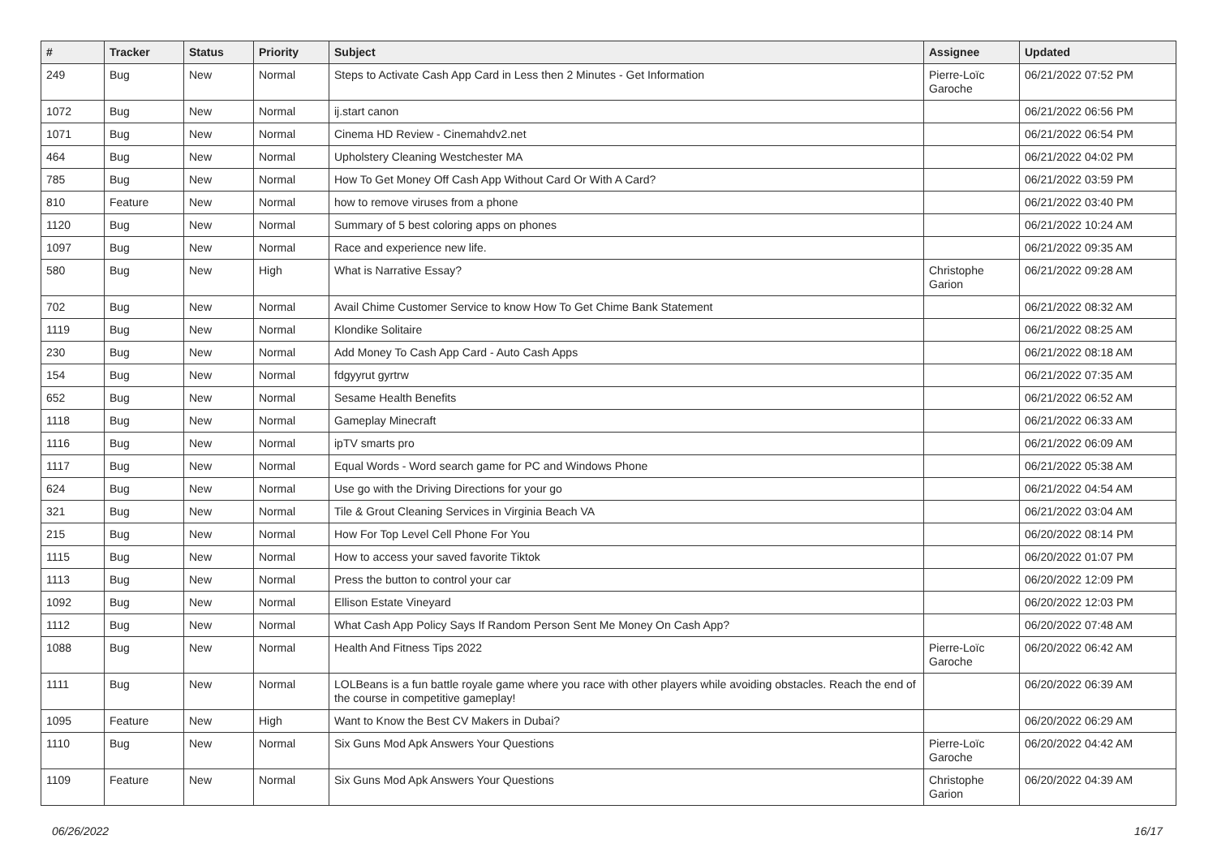| # | Tracker | Status | Priority | Subject | Assignee | Updated |
| --- | --- | --- | --- | --- | --- | --- |
| 249 | Bug | New | Normal | Steps to Activate Cash App Card in Less then 2 Minutes - Get Information | Pierre-Loïc Garoche | 06/21/2022 07:52 PM |
| 1072 | Bug | New | Normal | ij.start canon | | 06/21/2022 06:56 PM |
| 1071 | Bug | New | Normal | Cinema HD Review - Cinemahdv2.net | | 06/21/2022 06:54 PM |
| 464 | Bug | New | Normal | Upholstery Cleaning Westchester MA | | 06/21/2022 04:02 PM |
| 785 | Bug | New | Normal | How To Get Money Off Cash App Without Card Or With A Card? | | 06/21/2022 03:59 PM |
| 810 | Feature | New | Normal | how to remove viruses from a phone | | 06/21/2022 03:40 PM |
| 1120 | Bug | New | Normal | Summary of 5 best coloring apps on phones | | 06/21/2022 10:24 AM |
| 1097 | Bug | New | Normal | Race and experience new life. | | 06/21/2022 09:35 AM |
| 580 | Bug | New | High | What is Narrative Essay? | Christophe Garion | 06/21/2022 09:28 AM |
| 702 | Bug | New | Normal | Avail Chime Customer Service to know How To Get Chime Bank Statement | | 06/21/2022 08:32 AM |
| 1119 | Bug | New | Normal | Klondike Solitaire | | 06/21/2022 08:25 AM |
| 230 | Bug | New | Normal | Add Money To Cash App Card - Auto Cash Apps | | 06/21/2022 08:18 AM |
| 154 | Bug | New | Normal | fdgyyrut gyrtrw | | 06/21/2022 07:35 AM |
| 652 | Bug | New | Normal | Sesame Health Benefits | | 06/21/2022 06:52 AM |
| 1118 | Bug | New | Normal | Gameplay Minecraft | | 06/21/2022 06:33 AM |
| 1116 | Bug | New | Normal | ipTV smarts pro | | 06/21/2022 06:09 AM |
| 1117 | Bug | New | Normal | Equal Words - Word search game for PC and Windows Phone | | 06/21/2022 05:38 AM |
| 624 | Bug | New | Normal | Use go with the Driving Directions for your go | | 06/21/2022 04:54 AM |
| 321 | Bug | New | Normal | Tile & Grout Cleaning Services in Virginia Beach VA | | 06/21/2022 03:04 AM |
| 215 | Bug | New | Normal | How For Top Level Cell Phone For You | | 06/20/2022 08:14 PM |
| 1115 | Bug | New | Normal | How to access your saved favorite Tiktok | | 06/20/2022 01:07 PM |
| 1113 | Bug | New | Normal | Press the button to control your car | | 06/20/2022 12:09 PM |
| 1092 | Bug | New | Normal | Ellison Estate Vineyard | | 06/20/2022 12:03 PM |
| 1112 | Bug | New | Normal | What Cash App Policy Says If Random Person Sent Me Money On Cash App? | | 06/20/2022 07:48 AM |
| 1088 | Bug | New | Normal | Health And Fitness Tips 2022 | Pierre-Loïc Garoche | 06/20/2022 06:42 AM |
| 1111 | Bug | New | Normal | LOLBeans is a fun battle royale game where you race with other players while avoiding obstacles. Reach the end of the course in competitive gameplay! | | 06/20/2022 06:39 AM |
| 1095 | Feature | New | High | Want to Know the Best CV Makers in Dubai? | | 06/20/2022 06:29 AM |
| 1110 | Bug | New | Normal | Six Guns Mod Apk Answers Your Questions | Pierre-Loïc Garoche | 06/20/2022 04:42 AM |
| 1109 | Feature | New | Normal | Six Guns Mod Apk Answers Your Questions | Christophe Garion | 06/20/2022 04:39 AM |
06/26/2022 16/17